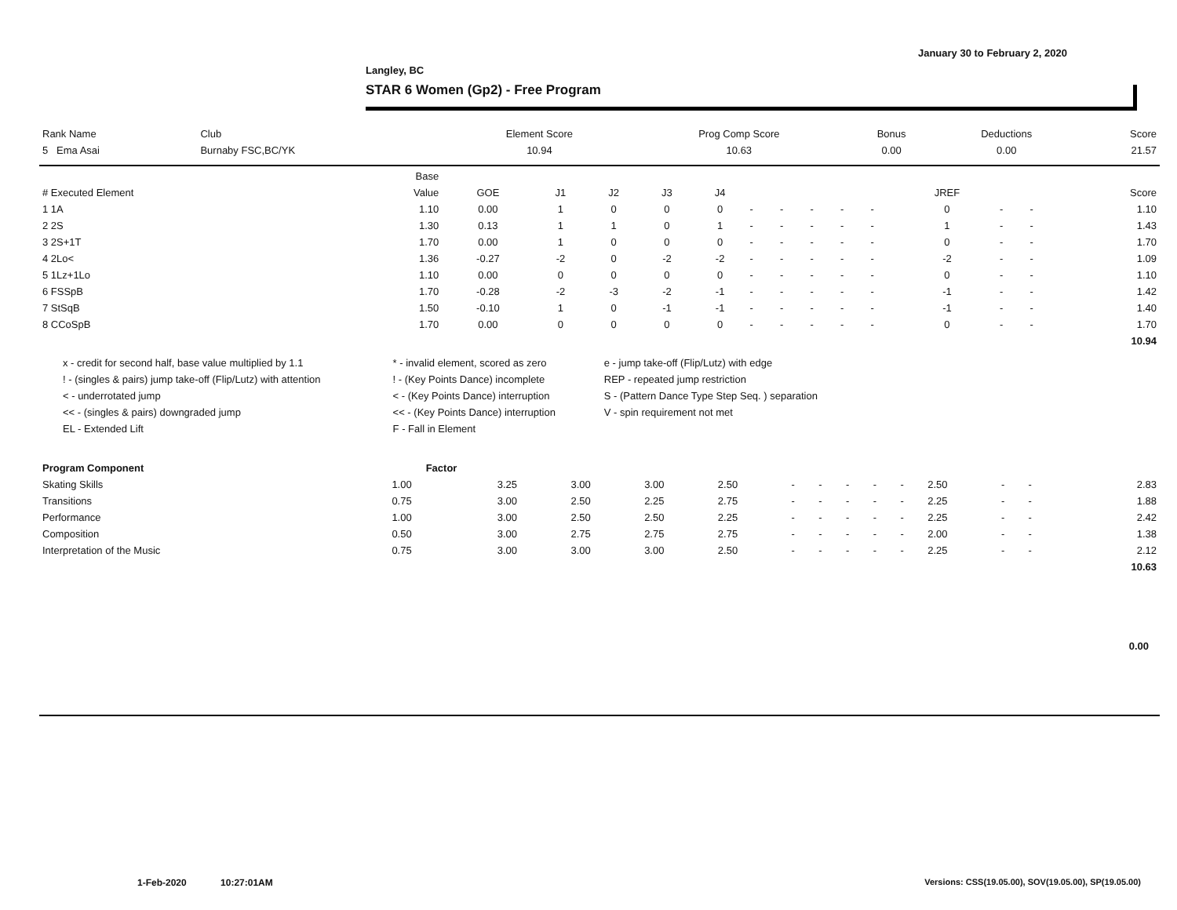January 30 to February 2, 2020
Langley, BC
STAR 6 Women (Gp2) - Free Program
| Rank Name | Club | Element Score | Prog Comp Score | Bonus | Deductions | Score |
| 5 Ema Asai | Burnaby FSC,BC/YK | 10.94 | 10.63 | 0.00 | 0.00 | 21.57 |
| | Base | | | | | | | | | | | | | | |
| --- | --- | --- | --- | --- | --- | --- | --- | --- | --- | --- | --- | --- | --- | --- | --- |
| # Executed Element | Value | GOE | J1 | J2 | J3 | J4 | | | | | | JREF | | | Score |
| 1 1A | 1.10 | 0.00 | 1 | 0 | 0 | 0 | - | - | - | - | - | 0 | - | - | 1.10 |
| 2 2S | 1.30 | 0.13 | 1 | 1 | 0 | 1 | - | - | - | - | - | 1 | - | - | 1.43 |
| 3 2S+1T | 1.70 | 0.00 | 1 | 0 | 0 | 0 | - | - | - | - | - | 0 | - | - | 1.70 |
| 4 2Lo< | 1.36 | -0.27 | -2 | 0 | -2 | -2 | - | - | - | - | - | -2 | - | - | 1.09 |
| 5 1Lz+1Lo | 1.10 | 0.00 | 0 | 0 | 0 | 0 | - | - | - | - | - | 0 | - | - | 1.10 |
| 6 FSSpB | 1.70 | -0.28 | -2 | -3 | -2 | -1 | - | - | - | - | - | -1 | - | - | 1.42 |
| 7 StSqB | 1.50 | -0.10 | 1 | 0 | -1 | -1 | - | - | - | - | - | -1 | - | - | 1.40 |
| 8 CCoSpB | 1.70 | 0.00 | 0 | 0 | 0 | 0 | - | - | - | - | - | 0 | - | - | 1.70 |
| | | | | | | | | | | | | | | | 10.94 |
| x - credit for second half, base value multiplied by 1.1 | * - invalid element, scored as zero | e - jump take-off (Flip/Lutz) with edge |
| ! - (singles & pairs) jump take-off (Flip/Lutz) with attention | ! - (Key Points Dance) incomplete | REP - repeated jump restriction |
| < - underrotated jump | < - (Key Points Dance) interruption | S - (Pattern Dance Type Step Seq. ) separation |
| << - (singles & pairs) downgraded jump | << - (Key Points Dance) interruption | V - spin requirement not met |
| EL - Extended Lift | F - Fall in Element | |
| Program Component | Factor | | | | | | | | | | | | | | |
| --- | --- | --- | --- | --- | --- | --- | --- | --- | --- | --- | --- | --- | --- | --- | --- |
| Skating Skills | 1.00 | 3.25 | 3.00 | 3.00 | 2.50 | - | - | - | - | - | 2.50 | - | - | | 2.83 |
| Transitions | 0.75 | 3.00 | 2.50 | 2.25 | 2.75 | - | - | - | - | - | 2.25 | - | - | | 1.88 |
| Performance | 1.00 | 3.00 | 2.50 | 2.50 | 2.25 | - | - | - | - | - | 2.25 | - | - | | 2.42 |
| Composition | 0.50 | 3.00 | 2.75 | 2.75 | 2.75 | - | - | - | - | - | 2.00 | - | - | | 1.38 |
| Interpretation of the Music | 0.75 | 3.00 | 3.00 | 3.00 | 2.50 | - | - | - | - | - | 2.25 | - | - | | 2.12 |
| | | | | | | | | | | | | | | | 10.63 |
0.00
1-Feb-2020 10:27:01AM
Versions: CSS(19.05.00), SOV(19.05.00), SP(19.05.00)